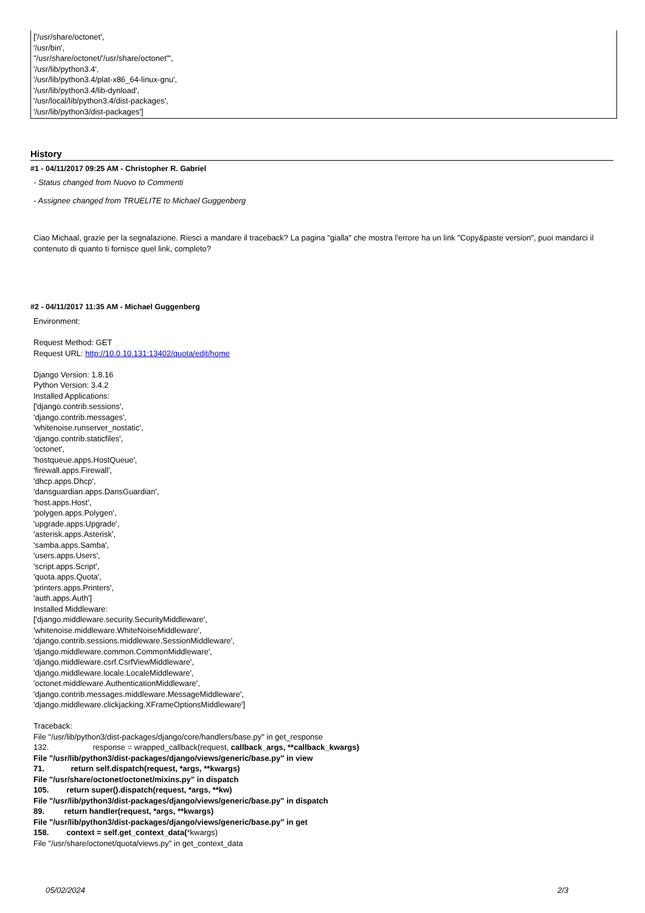['/usr/share/octonet',
'/usr/bin',
"/usr/share/octonet/'/usr/share/octonet'",
'/usr/lib/python3.4',
'/usr/lib/python3.4/plat-x86_64-linux-gnu',
'/usr/lib/python3.4/lib-dynload',
'/usr/local/lib/python3.4/dist-packages',
'/usr/lib/python3/dist-packages']
History
#1 - 04/11/2017 09:25 AM - Christopher R. Gabriel
- Status changed from Nuovo to Commenti
- Assignee changed from TRUELITE to Michael Guggenberg
Ciao Michaal, grazie per la segnalazione. Riesci a mandare il traceback? La pagina "gialla" che mostra l'errore ha un link "Copy&paste version", puoi mandarci il contenuto di quanto ti fornisce quel link, completo?
#2 - 04/11/2017 11:35 AM - Michael Guggenberg
Environment:
Request Method: GET
Request URL: http://10.0.10.131:13402/quota/edit/home
Django Version: 1.8.16
Python Version: 3.4.2
Installed Applications:
['django.contrib.sessions',
'django.contrib.messages',
'whitenoise.runserver_nostatic',
'django.contrib.staticfiles',
'octonet',
'hostqueue.apps.HostQueue',
'firewall.apps.Firewall',
'dhcp.apps.Dhcp',
'dansguardian.apps.DansGuardian',
'host.apps.Host',
'polygen.apps.Polygen',
'upgrade.apps.Upgrade',
'asterisk.apps.Asterisk',
'samba.apps.Samba',
'users.apps.Users',
'script.apps.Script',
'quota.apps.Quota',
'printers.apps.Printers',
'auth.apps.Auth']
Installed Middleware:
['django.middleware.security.SecurityMiddleware',
'whitenoise.middleware.WhiteNoiseMiddleware',
'django.contrib.sessions.middleware.SessionMiddleware',
'django.middleware.common.CommonMiddleware',
'django.middleware.csrf.CsrfViewMiddleware',
'django.middleware.locale.LocaleMiddleware',
'octonet.middleware.AuthenticationMiddleware',
'django.contrib.messages.middleware.MessageMiddleware',
'django.middleware.clickjacking.XFrameOptionsMiddleware']
Traceback:
File "/usr/lib/python3/dist-packages/django/core/handlers/base.py" in get_response
132. response = wrapped_callback(request, callback_args, **callback_kwargs)
File "/usr/lib/python3/dist-packages/django/views/generic/base.py" in view
71. return self.dispatch(request, *args, **kwargs)
File "/usr/share/octonet/octonet/mixins.py" in dispatch
105. return super().dispatch(request, *args, **kw)
File "/usr/lib/python3/dist-packages/django/views/generic/base.py" in dispatch
89. return handler(request, *args, **kwargs)
File "/usr/lib/python3/dist-packages/django/views/generic/base.py" in get
158. context = self.get_context_data(*kwargs)
File "/usr/share/octonet/quota/views.py" in get_context_data
05/02/2024 2/3